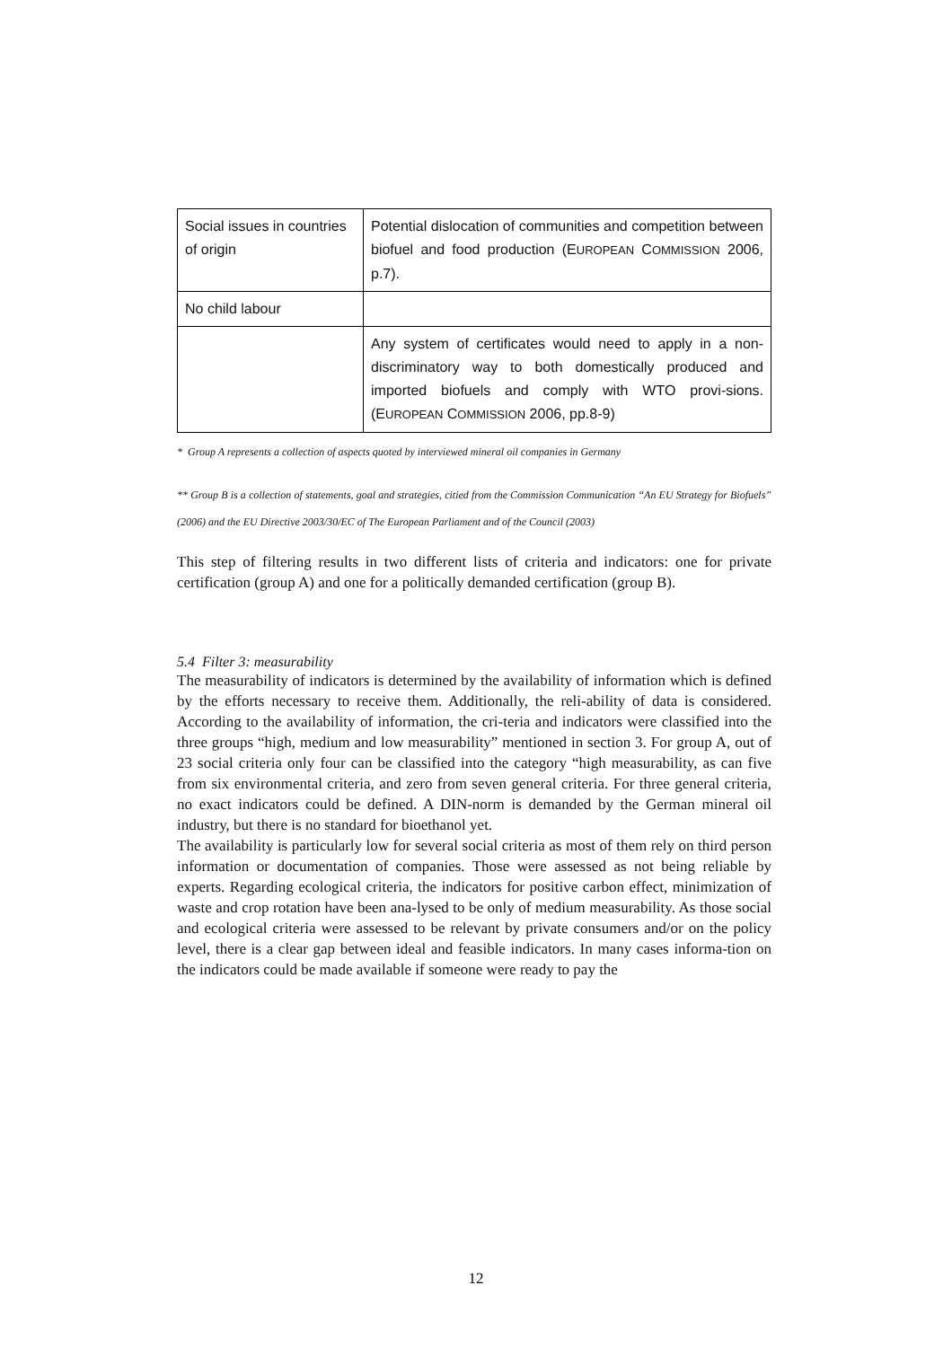| Social issues in countries of origin | Potential dislocation of communities and competition between biofuel and food production (E UROPEAN C OMMISSION 2006, p.7). |
| No child labour | |
| | Any system of certificates would need to apply in a non-discriminatory way to both domestically produced and imported biofuels and comply with WTO provi-sions. (E UROPEAN C OMMISSION 2006, pp.8-9) |
* Group A represents a collection of aspects quoted by interviewed mineral oil companies in Germany
** Group B is a collection of statements, goal and strategies, citied from the Commission Communication “An EU Strategy for Biofuels” (2006) and the EU Directive 2003/30/EC of The European Parliament and of the Council (2003)
This step of filtering results in two different lists of criteria and indicators: one for private certification (group A) and one for a politically demanded certification (group B).
5.4 Filter 3: measurability
The measurability of indicators is determined by the availability of information which is defined by the efforts necessary to receive them. Additionally, the reli-ability of data is considered. According to the availability of information, the cri-teria and indicators were classified into the three groups “high, medium and low measurability” mentioned in section 3. For group A, out of 23 social criteria only four can be classified into the category “high measurability, as can five from six environmental criteria, and zero from seven general criteria. For three general criteria, no exact indicators could be defined. A DIN-norm is demanded by the German mineral oil industry, but there is no standard for bioethanol yet.
The availability is particularly low for several social criteria as most of them rely on third person information or documentation of companies. Those were assessed as not being reliable by experts. Regarding ecological criteria, the indicators for positive carbon effect, minimization of waste and crop rotation have been ana-lysed to be only of medium measurability. As those social and ecological criteria were assessed to be relevant by private consumers and/or on the policy level, there is a clear gap between ideal and feasible indicators. In many cases informa-tion on the indicators could be made available if someone were ready to pay the
12